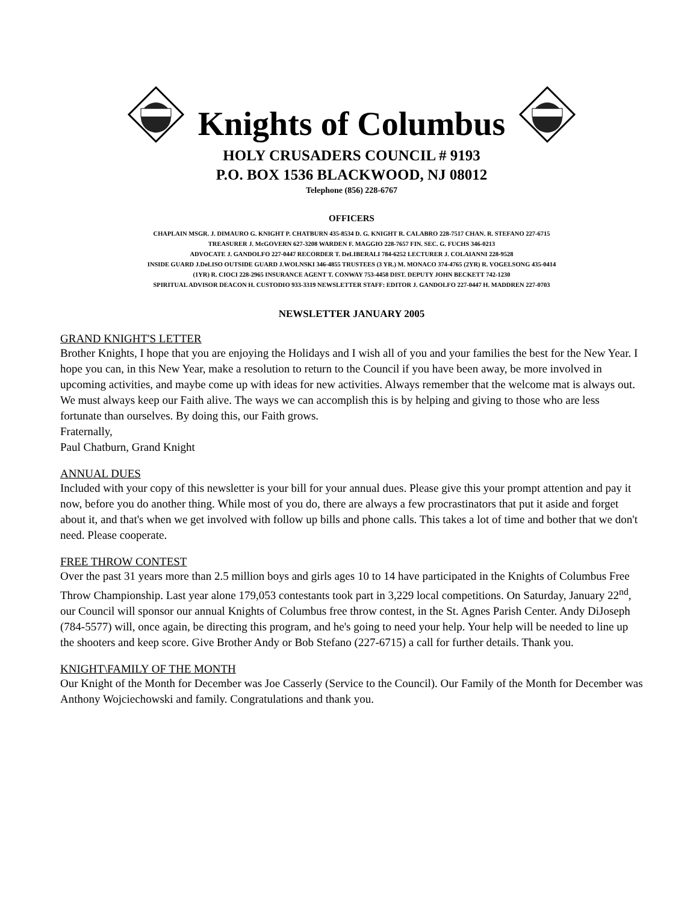Knights of Columbus
HOLY CRUSADERS COUNCIL # 9193
P.O. BOX 1536 BLACKWOOD, NJ 08012
Telephone (856) 228-6767
OFFICERS
CHAPLAIN MSGR. J. DIMAURO G. KNIGHT P. CHATBURN 435-8534 D. G. KNIGHT R. CALABRO 228-7517 CHAN. R. STEFANO 227-6715
TREASURER J. McGOVERN 627-3208 WARDEN F. MAGGIO 228-7657 FIN. SEC. G. FUCHS 346-0213
ADVOCATE J. GANDOLFO 227-0447 RECORDER T. DeLIBERALI 784-6252 LECTURER J. COLAIANNI 228-9528
INSIDE GUARD J.DeLISO OUTSIDE GUARD J.WOLNSKI 346-4855 TRUSTEES (3 YR.) M. MONACO 374-4765 (2YR) R. VOGELSONG 435-0414
(1YR) R. CIOCI 228-2965 INSURANCE AGENT T. CONWAY 753-4458 DIST. DEPUTY JOHN BECKETT 742-1230
SPIRITUAL ADVISOR DEACON H. CUSTODIO 933-3319 NEWSLETTER STAFF: EDITOR J. GANDOLFO 227-0447 H. MADDREN 227-0703
NEWSLETTER JANUARY 2005
GRAND KNIGHT'S LETTER
Brother Knights, I hope that you are enjoying the Holidays and I wish all of you and your families the best for the New Year. I hope you can, in this New Year, make a resolution to return to the Council if you have been away, be more involved in upcoming activities, and maybe come up with ideas for new activities. Always remember that the welcome mat is always out. We must always keep our Faith alive. The ways we can accomplish this is by helping and giving to those who are less fortunate than ourselves. By doing this, our Faith grows.
Fraternally,
Paul Chatburn, Grand Knight
ANNUAL DUES
Included with your copy of this newsletter is your bill for your annual dues. Please give this your prompt attention and pay it now, before you do another thing. While most of you do, there are always a few procrastinators that put it aside and forget about it, and that's when we get involved with follow up bills and phone calls. This takes a lot of time and bother that we don't need. Please cooperate.
FREE THROW CONTEST
Over the past 31 years more than 2.5 million boys and girls ages 10 to 14 have participated in the Knights of Columbus Free Throw Championship. Last year alone 179,053 contestants took part in 3,229 local competitions. On Saturday, January 22<sup>nd</sup>, our Council will sponsor our annual Knights of Columbus free throw contest, in the St. Agnes Parish Center. Andy DiJoseph (784-5577) will, once again, be directing this program, and he's going to need your help. Your help will be needed to line up the shooters and keep score. Give Brother Andy or Bob Stefano (227-6715) a call for further details. Thank you.
KNIGHT\FAMILY OF THE MONTH
Our Knight of the Month for December was Joe Casserly (Service to the Council). Our Family of the Month for December was Anthony Wojciechowski and family. Congratulations and thank you.